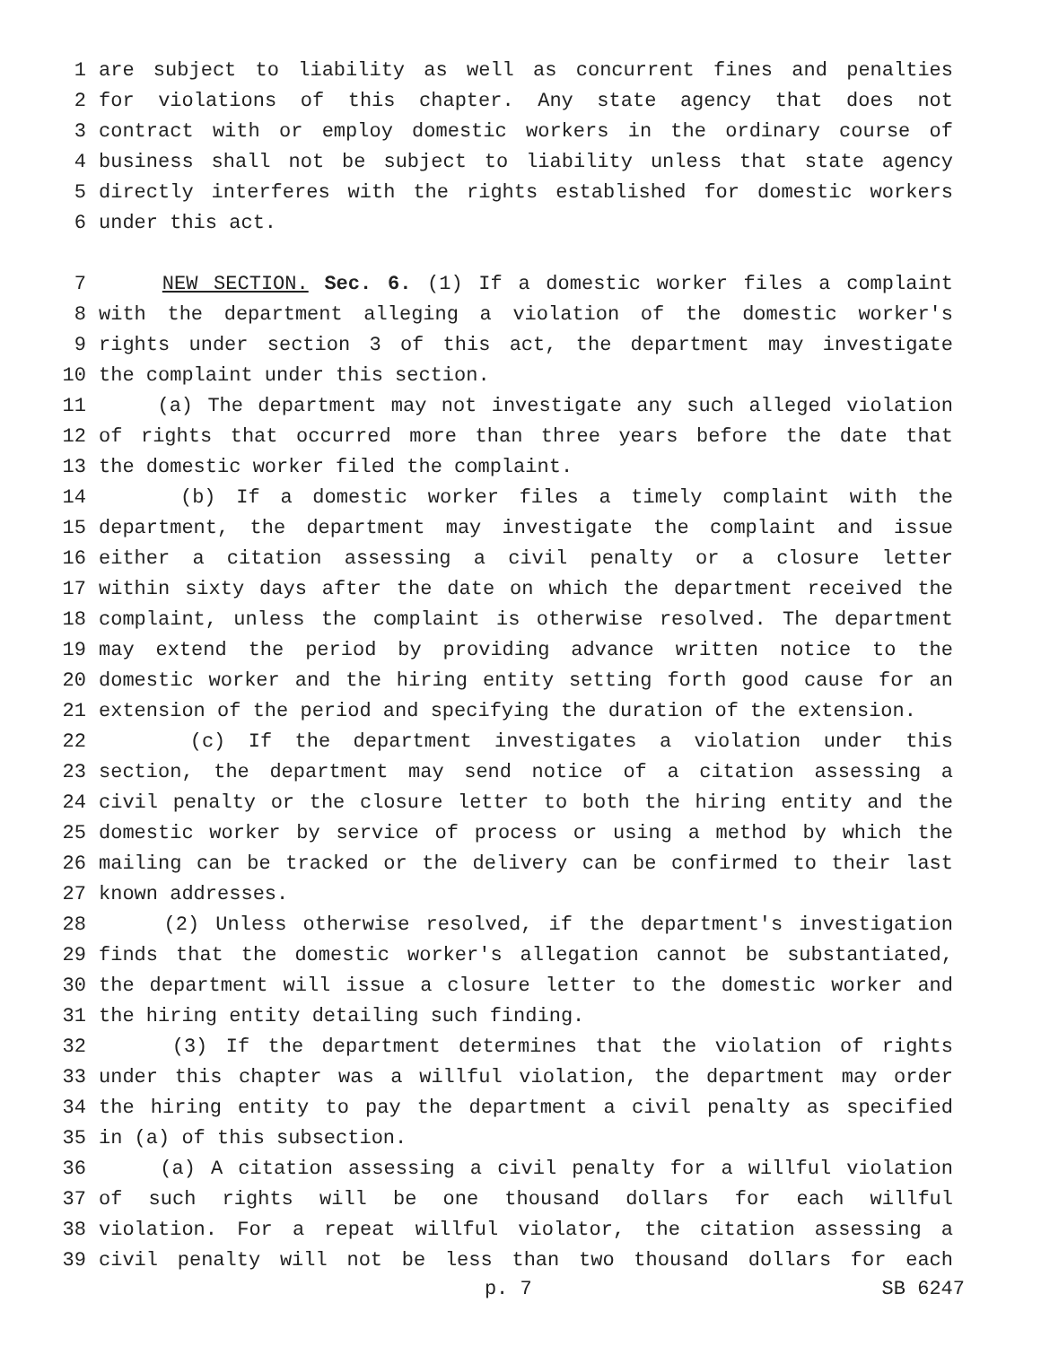1 are subject to liability as well as concurrent fines and penalties
2 for violations of this chapter. Any state agency that does not
3 contract with or employ domestic workers in the ordinary course of
4 business shall not be subject to liability unless that state agency
5 directly interferes with the rights established for domestic workers
6 under this act.
7 NEW SECTION. Sec. 6. (1) If a domestic worker files a complaint
8 with the department alleging a violation of the domestic worker's
9 rights under section 3 of this act, the department may investigate
10 the complaint under this section.
11 (a) The department may not investigate any such alleged violation
12 of rights that occurred more than three years before the date that
13 the domestic worker filed the complaint.
14 (b) If a domestic worker files a timely complaint with the
15 department, the department may investigate the complaint and issue
16 either a citation assessing a civil penalty or a closure letter
17 within sixty days after the date on which the department received the
18 complaint, unless the complaint is otherwise resolved. The department
19 may extend the period by providing advance written notice to the
20 domestic worker and the hiring entity setting forth good cause for an
21 extension of the period and specifying the duration of the extension.
22 (c) If the department investigates a violation under this
23 section, the department may send notice of a citation assessing a
24 civil penalty or the closure letter to both the hiring entity and the
25 domestic worker by service of process or using a method by which the
26 mailing can be tracked or the delivery can be confirmed to their last
27 known addresses.
28 (2) Unless otherwise resolved, if the department's investigation
29 finds that the domestic worker's allegation cannot be substantiated,
30 the department will issue a closure letter to the domestic worker and
31 the hiring entity detailing such finding.
32 (3) If the department determines that the violation of rights
33 under this chapter was a willful violation, the department may order
34 the hiring entity to pay the department a civil penalty as specified
35 in (a) of this subsection.
36 (a) A citation assessing a civil penalty for a willful violation
37 of such rights will be one thousand dollars for each willful
38 violation. For a repeat willful violator, the citation assessing a
39 civil penalty will not be less than two thousand dollars for each
p. 7 SB 6247